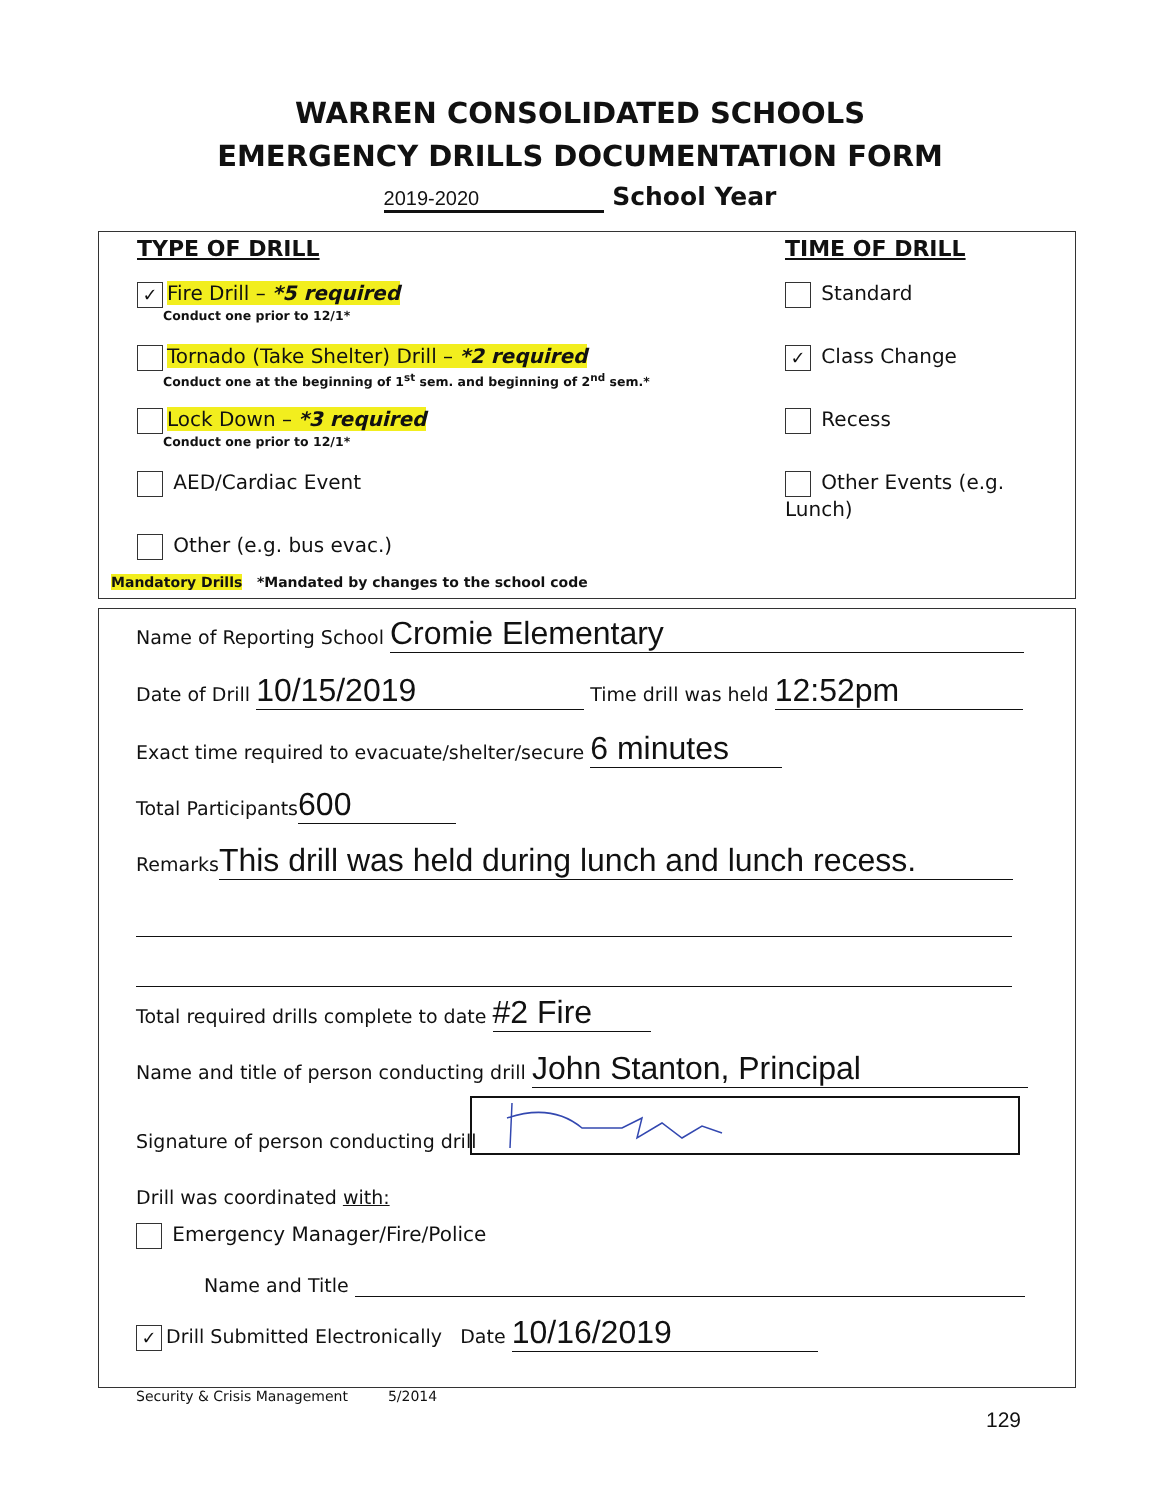WARREN CONSOLIDATED SCHOOLS
EMERGENCY DRILLS DOCUMENTATION FORM
2019-2020 School Year
TYPE OF DRILL
✓ Fire Drill – *5 required
Conduct one prior to 12/1*
Tornado (Take Shelter) Drill – *2 required
Conduct one at the beginning of 1<sup>st</sup> sem. and beginning of 2<sup>nd</sup> sem.*
Lock Down – *3 required
Conduct one prior to 12/1*
AED/Cardiac Event
Other (e.g. bus evac.)
Mandatory Drills *Mandated by changes to the school code
TIME OF DRILL
Standard
✓ Class Change
Recess
Other Events (e.g. Lunch)
Name of Reporting School Cromie Elementary
Date of Drill 10/15/2019 Time drill was held 12:52pm
Exact time required to evacuate/shelter/secure 6 minutes
Total Participants 600
Remarks This drill was held during lunch and lunch recess.
Total required drills complete to date #2 Fire
Name and title of person conducting drill John Stanton, Principal
Signature of person conducting drill
Drill was coordinated with:
Emergency Manager/Fire/Police
Name and Title
✓ Drill Submitted Electronically Date 10/16/2019
Security & Crisis Management 5/2014
129